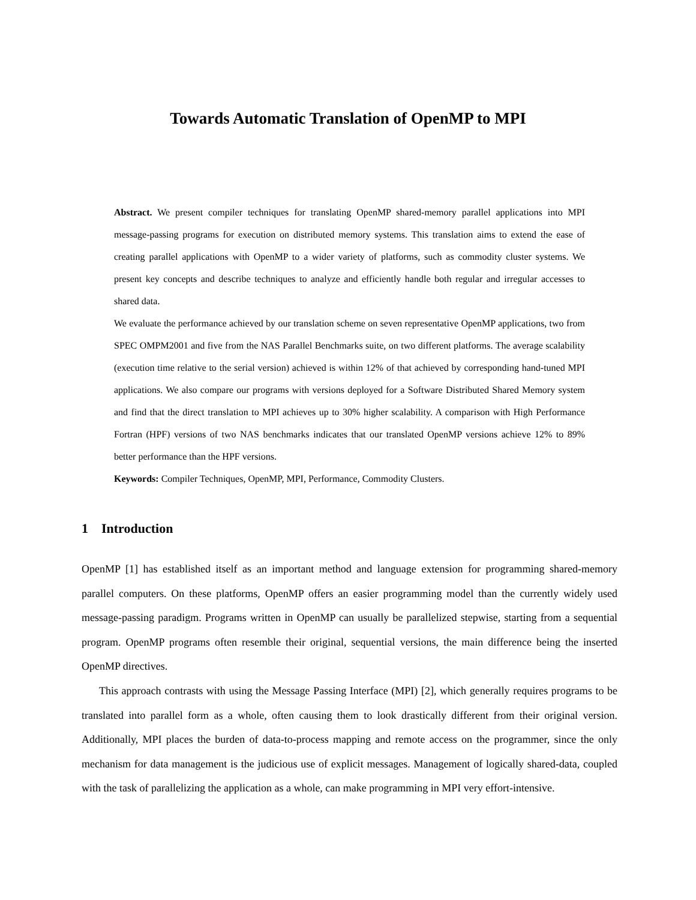Towards Automatic Translation of OpenMP to MPI
Abstract. We present compiler techniques for translating OpenMP shared-memory parallel applications into MPI message-passing programs for execution on distributed memory systems. This translation aims to extend the ease of creating parallel applications with OpenMP to a wider variety of platforms, such as commodity cluster systems. We present key concepts and describe techniques to analyze and efficiently handle both regular and irregular accesses to shared data.
We evaluate the performance achieved by our translation scheme on seven representative OpenMP applications, two from SPEC OMPM2001 and five from the NAS Parallel Benchmarks suite, on two different platforms. The average scalability (execution time relative to the serial version) achieved is within 12% of that achieved by corresponding hand-tuned MPI applications. We also compare our programs with versions deployed for a Software Distributed Shared Memory system and find that the direct translation to MPI achieves up to 30% higher scalability. A comparison with High Performance Fortran (HPF) versions of two NAS benchmarks indicates that our translated OpenMP versions achieve 12% to 89% better performance than the HPF versions.
Keywords: Compiler Techniques, OpenMP, MPI, Performance, Commodity Clusters.
1 Introduction
OpenMP [1] has established itself as an important method and language extension for programming shared-memory parallel computers. On these platforms, OpenMP offers an easier programming model than the currently widely used message-passing paradigm. Programs written in OpenMP can usually be parallelized stepwise, starting from a sequential program. OpenMP programs often resemble their original, sequential versions, the main difference being the inserted OpenMP directives.
This approach contrasts with using the Message Passing Interface (MPI) [2], which generally requires programs to be translated into parallel form as a whole, often causing them to look drastically different from their original version. Additionally, MPI places the burden of data-to-process mapping and remote access on the programmer, since the only mechanism for data management is the judicious use of explicit messages. Management of logically shared-data, coupled with the task of parallelizing the application as a whole, can make programming in MPI very effort-intensive.